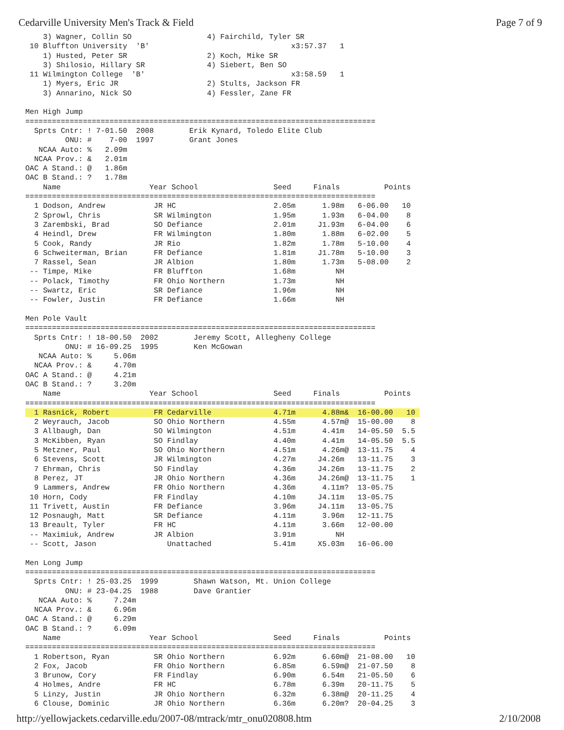Cedarville University Men's Track & Field Page 7 of 9
    3) Wagner, Collin SO                 4) Fairchild, Tyler SR
 10 Bluffton University  'B'                                x3:57.37   1
    1) Husted, Peter SR                  2) Koch, Mike SR
    3) Shilosio, Hillary SR              4) Siebert, Ben SO
 11 Wilmington College  'B'                                 x3:58.59   1
    1) Myers, Eric JR                    2) Stults, Jackson FR
    3) Annarino, Nick SO                 4) Fessler, Zane FR

Men High Jump
===============================================================================
  Sprts Cntr: ! 7-01.50  2008        Erik Kynard, Toledo Elite Club
         ONU: #    7-00  1997        Grant Jones
   NCAA Auto: %   2.09m
  NCAA Prov.: &   2.01m
OAC A Stand.: @   1.86m
OAC B Stand.: ?   1.78m
    Name                    Year School                 Seed     Finals          Points
===============================================================================
  1 Dodson, Andrew           JR HC                      2.05m      1.98m   6-06.00   10
  2 Sprowl, Chris            SR Wilmington              1.95m      1.93m   6-04.00    8
  3 Zarembski, Brad          SO Defiance                2.01m     J1.93m   6-04.00    6
  4 Heindl, Drew             FR Wilmington              1.80m      1.88m   6-02.00    5
  5 Cook, Randy              JR Rio                     1.82m      1.78m   5-10.00    4
  6 Schweiterman, Brian      FR Defiance                1.81m     J1.78m   5-10.00    3
  7 Rassel, Sean             JR Albion                  1.80m      1.73m   5-08.00    2
 -- Timpe, Mike              FR Bluffton                1.68m         NH
 -- Polack, Timothy          FR Ohio Northern           1.73m         NH
 -- Swartz, Eric             SR Defiance                1.96m         NH
 -- Fowler, Justin           FR Defiance                1.66m         NH

Men Pole Vault
===============================================================================
  Sprts Cntr: ! 18-00.50  2002        Jeremy Scott, Allegheny College
         ONU: # 16-09.25  1995        Ken McGowan
   NCAA Auto: %     5.06m
  NCAA Prov.: &     4.70m
OAC A Stand.: @     4.21m
OAC B Stand.: ?     3.20m
    Name                    Year School                 Seed     Finals          Points
===============================================================================
  1 Rasnick, Robert          FR Cedarville              4.71m      4.88m&  16-00.00   10 
  2 Weyrauch, Jacob          SO Ohio Northern           4.55m      4.57m@  15-00.00    8
  3 Allbaugh, Dan            SO Wilmington              4.51m      4.41m   14-05.50  5.5
  3 McKibben, Ryan           SO Findlay                 4.40m      4.41m   14-05.50  5.5
  5 Metzner, Paul            SO Ohio Northern           4.51m      4.26m@  13-11.75    4
  6 Stevens, Scott           JR Wilmington              4.27m     J4.26m   13-11.75    3
  7 Ehrman, Chris            SO Findlay                 4.36m     J4.26m   13-11.75    2
  8 Perez, JT                JR Ohio Northern           4.36m     J4.26m@  13-11.75    1
  9 Lammers, Andrew          FR Ohio Northern           4.36m      4.11m?  13-05.75
 10 Horn, Cody               FR Findlay                 4.10m     J4.11m   13-05.75
 11 Trivett, Austin          FR Defiance                3.96m     J4.11m   13-05.75
 12 Posnaugh, Matt           SR Defiance                4.11m      3.96m   12-11.75
 13 Breault, Tyler           FR HC                      4.11m      3.66m   12-00.00
 -- Maximiuk, Andrew         JR Albion                  3.91m         NH
 -- Scott, Jason                Unattached              5.41m     X5.03m   16-06.00

Men Long Jump
===============================================================================
  Sprts Cntr: ! 25-03.25  1999        Shawn Watson, Mt. Union College
         ONU: # 23-04.25  1988        Dave Grantier
   NCAA Auto: %     7.24m
  NCAA Prov.: &     6.96m
OAC A Stand.: @     6.29m
OAC B Stand.: ?     6.09m
    Name                    Year School                 Seed     Finals          Points
===============================================================================
  1 Robertson, Ryan          SR Ohio Northern           6.92m      6.60m@  21-08.00   10
  2 Fox, Jacob               FR Ohio Northern           6.85m      6.59m@  21-07.50    8
  3 Brunow, Cory             FR Findlay                 6.90m      6.54m   21-05.50    6
  4 Holmes, Andre            FR HC                      6.78m      6.39m   20-11.75    5
  5 Linzy, Justin            JR Ohio Northern           6.32m      6.38m@  20-11.25    4
  6 Clouse, Dominic          JR Ohio Northern           6.36m      6.20m?  20-04.25    3
http://yellowjackets.cedarville.edu/2007-08/mtrack/mtr_onu020808.htm 2/10/2008